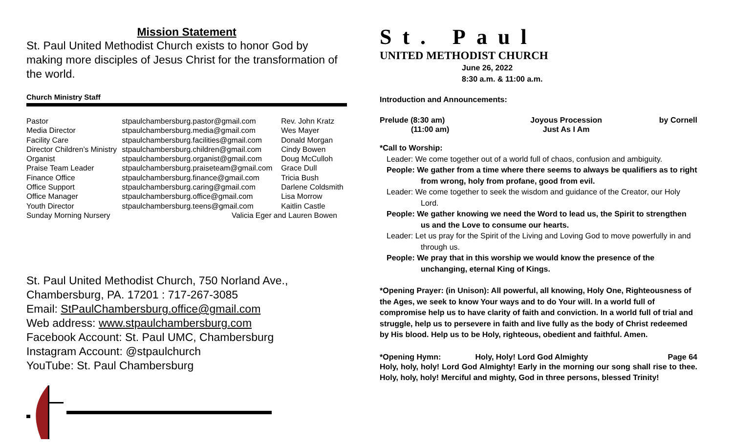Mission Statement
St. Paul United Methodist Church exists to honor God by making more disciples of Jesus Christ for the transformation of the world.
Church Ministry Staff
| Pastor | stpaulchambersburg.pastor@gmail.com | Rev. John Kratz |
| Media Director | stpaulchambersburg.media@gmail.com | Wes Mayer |
| Facility Care | stpaulchambersburg.facilities@gmail.com | Donald Morgan |
| Director Children’s Ministry | stpaulchambersburg.children@gmail.com | Cindy Bowen |
| Organist | stpaulchambersburg.organist@gmail.com | Doug McCulloh |
| Praise Team Leader | stpaulchambersburg.praiseteam@gmail.com | Grace Dull |
| Finance Office | stpaulchambersburg.finance@gmail.com | Tricia Bush |
| Office Support | stpaulchambersburg.caring@gmail.com | Darlene Coldsmith |
| Office Manager | stpaulchambersburg.office@gmail.com | Lisa Morrow |
| Youth Director | stpaulchambersburg.teens@gmail.com | Kaitlin Castle |
| Sunday Morning Nursery | Valicia Eger and Lauren Bowen | |
St. Paul United Methodist Church, 750 Norland Ave.,
Chambersburg, PA. 17201 : 717-267-3085
Email: StPaulChambersburg.office@gmail.com
Web address: www.stpaulchambersburg.com
Facebook Account: St. Paul UMC, Chambersburg
Instagram Account: @stpaulchurch
YouTube: St. Paul Chambersburg
St. Paul
UNITED METHODIST CHURCH
June 26, 2022
8:30 a.m. & 11:00 a.m.
Introduction and Announcements:
| Prelude (8:30 am) | Joyous Procession | by Cornell |
| (11:00 am) | Just As I Am | |
*Call to Worship:
Leader: We come together out of a world full of chaos, confusion and ambiguity.
People: We gather from a time where there seems to always be qualifiers as to right from wrong, holy from profane, good from evil.
Leader: We come together to seek the wisdom and guidance of the Creator, our Holy Lord.
People: We gather knowing we need the Word to lead us, the Spirit to strengthen us and the Love to consume our hearts.
Leader: Let us pray for the Spirit of the Living and Loving God to move powerfully in and through us.
People: We pray that in this worship we would know the presence of the unchanging, eternal King of Kings.
*Opening Prayer: (in Unison): All powerful, all knowing, Holy One, Righteousness of the Ages, we seek to know Your ways and to do Your will. In a world full of compromise help us to have clarity of faith and conviction. In a world full of trial and struggle, help us to persevere in faith and live fully as the body of Christ redeemed by His blood. Help us to be Holy, righteous, obedient and faithful. Amen.
| *Opening Hymn: | Holy, Holy! Lord God Almighty | Page 64 |
Holy, holy, holy! Lord God Almighty! Early in the morning our song shall rise to thee. Holy, holy, holy! Merciful and mighty, God in three persons, blessed Trinity!